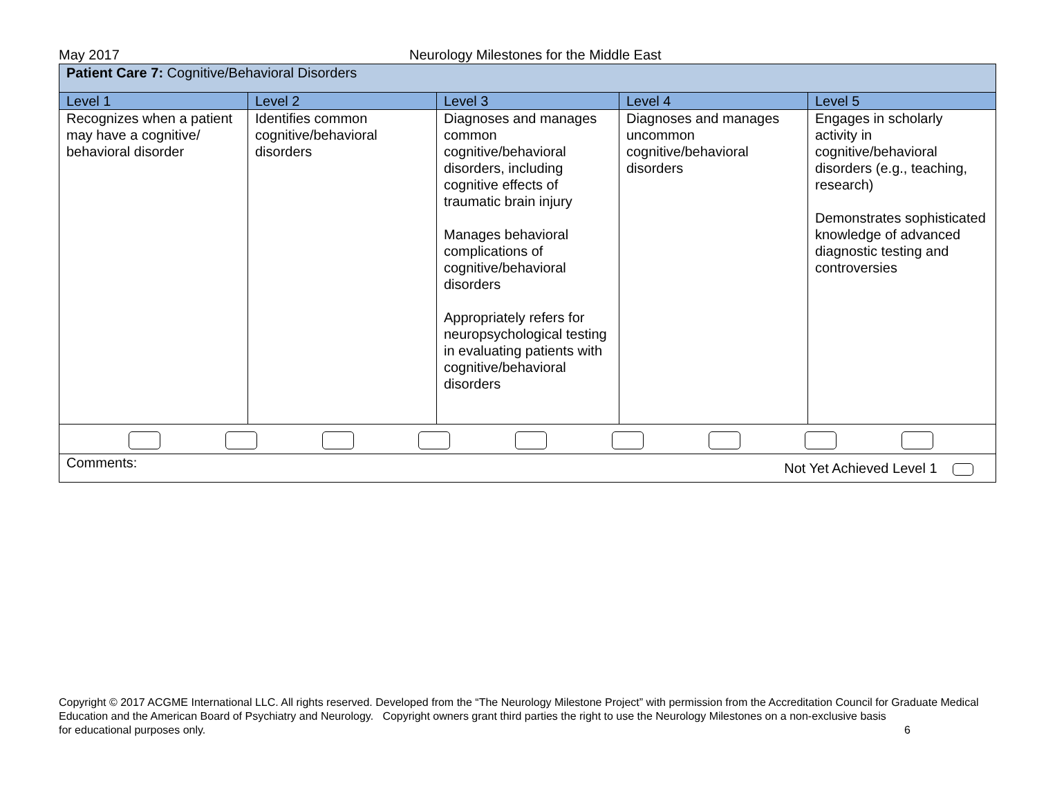May 2017 Neurology Milestones for the Middle East
| Patient Care 7: Cognitive/Behavioral Disorders | | | | |
| Level 1 | Level 2 | Level 3 | Level 4 | Level 5 |
| Recognizes when a patient may have a cognitive/ behavioral disorder | Identifies common cognitive/behavioral disorders | Diagnoses and manages common cognitive/behavioral disorders, including cognitive effects of traumatic brain injury Manages behavioral complications of cognitive/behavioral disorders Appropriately refers for neuropsychological testing in evaluating patients with cognitive/behavioral disorders | Diagnoses and manages uncommon cognitive/behavioral disorders | Engages in scholarly activity in cognitive/behavioral disorders (e.g., teaching, research) Demonstrates sophisticated knowledge of advanced diagnostic testing and controversies |
| Comments: Not Yet Achieved Level 1 | | | | |
Copyright © 2017 ACGME International LLC. All rights reserved. Developed from the “The Neurology Milestone Project” with permission from the Accreditation Council for Graduate Medical Education and the American Board of Psychiatry and Neurology. Copyright owners grant third parties the right to use the Neurology Milestones on a non-exclusive basis
for educational purposes only. 6